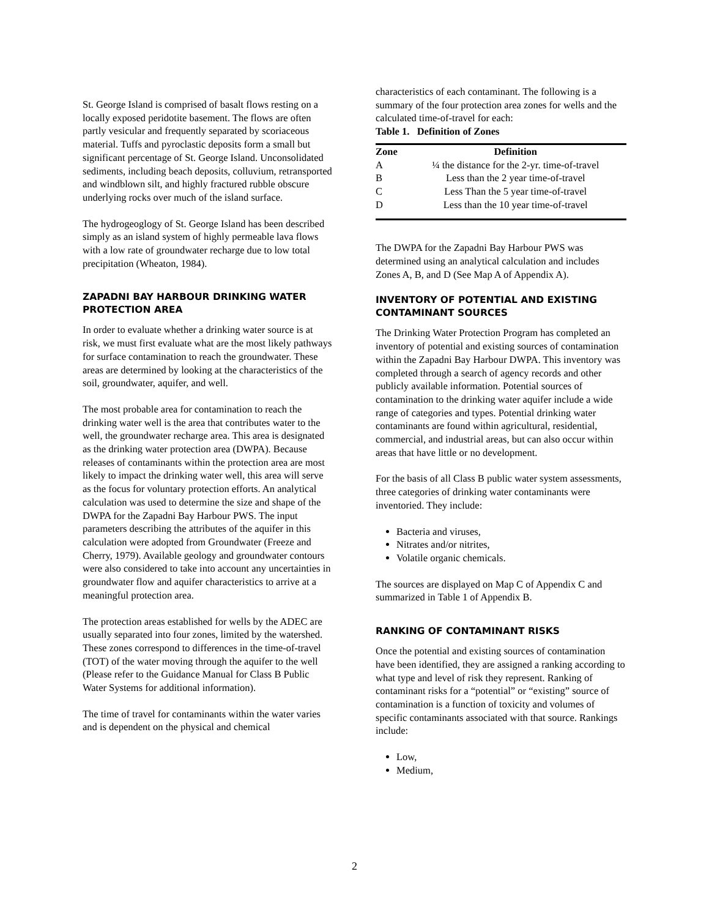St. George Island is comprised of basalt flows resting on a locally exposed peridotite basement. The flows are often partly vesicular and frequently separated by scoriaceous material. Tuffs and pyroclastic deposits form a small but significant percentage of St. George Island. Unconsolidated sediments, including beach deposits, colluvium, retransported and windblown silt, and highly fractured rubble obscure underlying rocks over much of the island surface.
The hydrogeoglogy of St. George Island has been described simply as an island system of highly permeable lava flows with a low rate of groundwater recharge due to low total precipitation (Wheaton, 1984).
ZAPADNI BAY HARBOUR DRINKING WATER PROTECTION AREA
In order to evaluate whether a drinking water source is at risk, we must first evaluate what are the most likely pathways for surface contamination to reach the groundwater. These areas are determined by looking at the characteristics of the soil, groundwater, aquifer, and well.
The most probable area for contamination to reach the drinking water well is the area that contributes water to the well, the groundwater recharge area. This area is designated as the drinking water protection area (DWPA). Because releases of contaminants within the protection area are most likely to impact the drinking water well, this area will serve as the focus for voluntary protection efforts. An analytical calculation was used to determine the size and shape of the DWPA for the Zapadni Bay Harbour PWS. The input parameters describing the attributes of the aquifer in this calculation were adopted from Groundwater (Freeze and Cherry, 1979). Available geology and groundwater contours were also considered to take into account any uncertainties in groundwater flow and aquifer characteristics to arrive at a meaningful protection area.
The protection areas established for wells by the ADEC are usually separated into four zones, limited by the watershed. These zones correspond to differences in the time-of-travel (TOT) of the water moving through the aquifer to the well (Please refer to the Guidance Manual for Class B Public Water Systems for additional information).
The time of travel for contaminants within the water varies and is dependent on the physical and chemical
characteristics of each contaminant. The following is a summary of the four protection area zones for wells and the calculated time-of-travel for each:
Table 1. Definition of Zones
| Zone | Definition |
| --- | --- |
| A | ¼ the distance for the 2-yr. time-of-travel |
| B | Less than the 2 year time-of-travel |
| C | Less Than the 5 year time-of-travel |
| D | Less than the 10 year time-of-travel |
The DWPA for the Zapadni Bay Harbour PWS was determined using an analytical calculation and includes Zones A, B, and D (See Map A of Appendix A).
INVENTORY OF POTENTIAL AND EXISTING CONTAMINANT SOURCES
The Drinking Water Protection Program has completed an inventory of potential and existing sources of contamination within the Zapadni Bay Harbour DWPA. This inventory was completed through a search of agency records and other publicly available information. Potential sources of contamination to the drinking water aquifer include a wide range of categories and types. Potential drinking water contaminants are found within agricultural, residential, commercial, and industrial areas, but can also occur within areas that have little or no development.
For the basis of all Class B public water system assessments, three categories of drinking water contaminants were inventoried. They include:
Bacteria and viruses,
Nitrates and/or nitrites,
Volatile organic chemicals.
The sources are displayed on Map C of Appendix C and summarized in Table 1 of Appendix B.
RANKING OF CONTAMINANT RISKS
Once the potential and existing sources of contamination have been identified, they are assigned a ranking according to what type and level of risk they represent. Ranking of contaminant risks for a “potential” or “existing” source of contamination is a function of toxicity and volumes of specific contaminants associated with that source. Rankings include:
Low,
Medium,
2